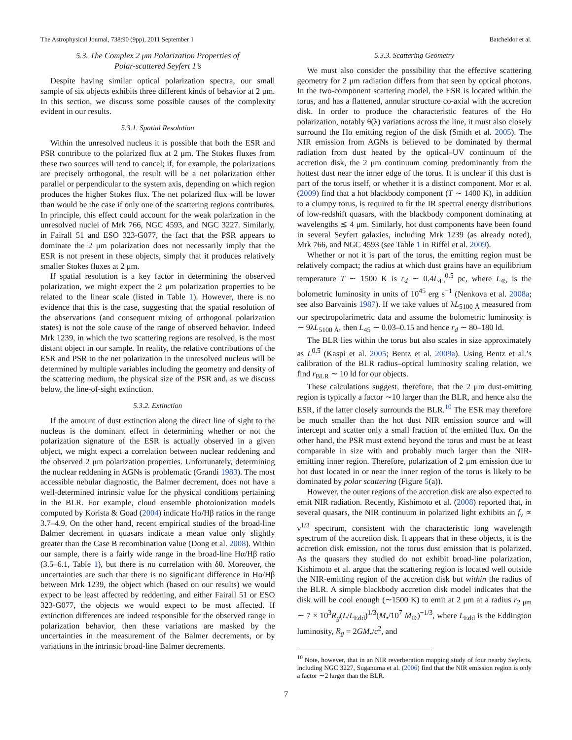The Astrophysical Journal, 738:90 (9pp), 2011 September 1 Batcheldor et al.
5.3. The Complex 2 μm Polarization Properties of
Polar-scattered Seyfert 1’s
Despite having similar optical polarization spectra, our small sample of six objects exhibits three different kinds of behavior at 2 μm. In this section, we discuss some possible causes of the complexity evident in our results.
5.3.1. Spatial Resolution
Within the unresolved nucleus it is possible that both the ESR and PSR contribute to the polarized flux at 2 μm. The Stokes fluxes from these two sources will tend to cancel; if, for example, the polarizations are precisely orthogonal, the result will be a net polarization either parallel or perpendicular to the system axis, depending on which region produces the higher Stokes flux. The net polarized flux will be lower than would be the case if only one of the scattering regions contributes. In principle, this effect could account for the weak polarization in the unresolved nuclei of Mrk 766, NGC 4593, and NGC 3227. Similarly, in Fairall 51 and ESO 323-G077, the fact that the PSR appears to dominate the 2 μm polarization does not necessarily imply that the ESR is not present in these objects, simply that it produces relatively smaller Stokes fluxes at 2 μm.
If spatial resolution is a key factor in determining the observed polarization, we might expect the 2 μm polarization properties to be related to the linear scale (listed in Table 1). However, there is no evidence that this is the case, suggesting that the spatial resolution of the observations (and consequent mixing of orthogonal polarization states) is not the sole cause of the range of observed behavior. Indeed Mrk 1239, in which the two scattering regions are resolved, is the most distant object in our sample. In reality, the relative contributions of the ESR and PSR to the net polarization in the unresolved nucleus will be determined by multiple variables including the geometry and density of the scattering medium, the physical size of the PSR and, as we discuss below, the line-of-sight extinction.
5.3.2. Extinction
If the amount of dust extinction along the direct line of sight to the nucleus is the dominant effect in determining whether or not the polarization signature of the ESR is actually observed in a given object, we might expect a correlation between nuclear reddening and the observed 2 μm polarization properties. Unfortunately, determining the nuclear reddening in AGNs is problematic (Grandi 1983). The most accessible nebular diagnostic, the Balmer decrement, does not have a well-determined intrinsic value for the physical conditions pertaining in the BLR. For example, cloud ensemble photoionization models computed by Korista & Goad (2004) indicate Hα/Hβ ratios in the range 3.7–4.9. On the other hand, recent empirical studies of the broad-line Balmer decrement in quasars indicate a mean value only slightly greater than the Case B recombination value (Dong et al. 2008). Within our sample, there is a fairly wide range in the broad-line Hα/Hβ ratio (3.5–6.1, Table 1), but there is no correlation with δθ. Moreover, the uncertainties are such that there is no significant difference in Hα/Hβ between Mrk 1239, the object which (based on our results) we would expect to be least affected by reddening, and either Fairall 51 or ESO 323-G077, the objects we would expect to be most affected. If extinction differences are indeed responsible for the observed range in polarization behavior, then these variations are masked by the uncertainties in the measurement of the Balmer decrements, or by variations in the intrinsic broad-line Balmer decrements.
5.3.3. Scattering Geometry
We must also consider the possibility that the effective scattering geometry for 2 μm radiation differs from that seen by optical photons. In the two-component scattering model, the ESR is located within the torus, and has a flattened, annular structure co-axial with the accretion disk. In order to produce the characteristic features of the Hα polarization, notably θ(λ) variations across the line, it must also closely surround the Hα emitting region of the disk (Smith et al. 2005). The NIR emission from AGNs is believed to be dominated by thermal radiation from dust heated by the optical–UV continuum of the accretion disk, the 2 μm continuum coming predominantly from the hottest dust near the inner edge of the torus. It is unclear if this dust is part of the torus itself, or whether it is a distinct component. Mor et al. (2009) find that a hot blackbody component (T ∼ 1400 K), in addition to a clumpy torus, is required to fit the IR spectral energy distributions of low-redshift quasars, with the blackbody component dominating at wavelengths ≲ 4 μm. Similarly, hot dust components have been found in several Seyfert galaxies, including Mrk 1239 (as already noted), Mrk 766, and NGC 4593 (see Table 1 in Riffel et al. 2009).
Whether or not it is part of the torus, the emitting region must be relatively compact; the radius at which dust grains have an equilibrium temperature T ∼ 1500 K is r<sub>d</sub> ∼ 0.4L<sub>45</sub><sup>0.5</sup> pc, where L<sub>45</sub> is the bolometric luminosity in units of 10<sup>45</sup> erg s<sup>−1</sup> (Nenkova et al. 2008a; see also Barvainis 1987). If we take values of λL<sub>5100 Å</sub> measured from our spectropolarimetric data and assume the bolometric luminosity is ∼ 9λL<sub>5100 Å</sub>, then L<sub>45</sub> ∼ 0.03–0.15 and hence r<sub>d</sub> ∼ 80–180 ld.
The BLR lies within the torus but also scales in size approximately as L<sup>0.5</sup> (Kaspi et al. 2005; Bentz et al. 2009a). Using Bentz et al.’s calibration of the BLR radius–optical luminosity scaling relation, we find r<sub>BLR</sub> ∼ 10 ld for our objects.
These calculations suggest, therefore, that the 2 μm dust-emitting region is typically a factor ∼10 larger than the BLR, and hence also the ESR, if the latter closely surrounds the BLR.<sup>10</sup> The ESR may therefore be much smaller than the hot dust NIR emission source and will intercept and scatter only a small fraction of the emitted flux. On the other hand, the PSR must extend beyond the torus and must be at least comparable in size with and probably much larger than the NIR-emitting inner region. Therefore, polarization of 2 μm emission due to hot dust located in or near the inner region of the torus is likely to be dominated by polar scattering (Figure 5(a)).
However, the outer regions of the accretion disk are also expected to emit NIR radiation. Recently, Kishimoto et al. (2008) reported that, in several quasars, the NIR continuum in polarized light exhibits an f<sub>ν</sub> ∝ ν<sup>1/3</sup> spectrum, consistent with the characteristic long wavelength spectrum of the accretion disk. It appears that in these objects, it is the accretion disk emission, not the torus dust emission that is polarized. As the quasars they studied do not exhibit broad-line polarization, Kishimoto et al. argue that the scattering region is located well outside the NIR-emitting region of the accretion disk but within the radius of the BLR. A simple blackbody accretion disk model indicates that the disk will be cool enough (∼1500 K) to emit at 2 μm at a radius r<sub>2 μm</sub> ∼ 7 × 10<sup>3</sup>R<sub>g</sub>(L/L<sub>Edd</sub>)<sup>1/3</sup>(M<sub>•</sub>/10<sup>7</sup> M<sub>⊙</sub>)<sup>−1/3</sup>, where L<sub>Edd</sub> is the Eddington luminosity, R<sub>g</sub> = 2GM<sub>•</sub>/c<sup>2</sup>, and
<sup>10</sup> Note, however, that in an NIR reverberation mapping study of four nearby Seyferts, including NGC 3227, Suganuma et al. (2006) find that the NIR emission region is only a factor ∼2 larger than the BLR.
7